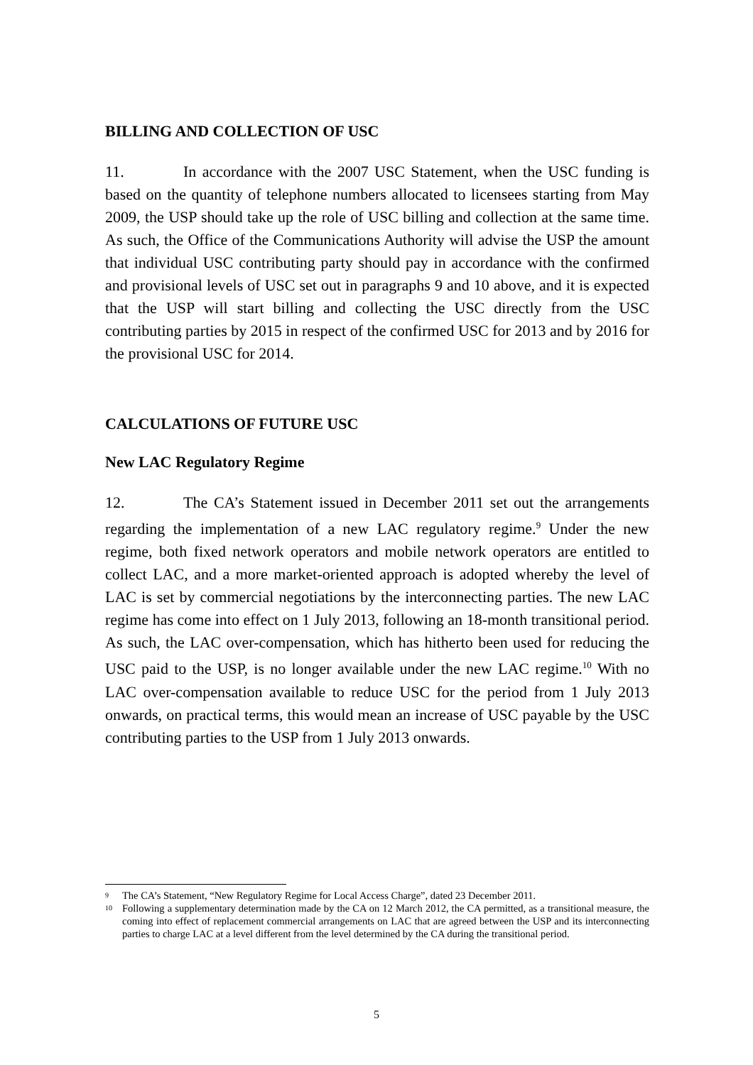BILLING AND COLLECTION OF USC
11. In accordance with the 2007 USC Statement, when the USC funding is based on the quantity of telephone numbers allocated to licensees starting from May 2009, the USP should take up the role of USC billing and collection at the same time. As such, the Office of the Communications Authority will advise the USP the amount that individual USC contributing party should pay in accordance with the confirmed and provisional levels of USC set out in paragraphs 9 and 10 above, and it is expected that the USP will start billing and collecting the USC directly from the USC contributing parties by 2015 in respect of the confirmed USC for 2013 and by 2016 for the provisional USC for 2014.
CALCULATIONS OF FUTURE USC
New LAC Regulatory Regime
12. The CA’s Statement issued in December 2011 set out the arrangements regarding the implementation of a new LAC regulatory regime.<sup>9</sup> Under the new regime, both fixed network operators and mobile network operators are entitled to collect LAC, and a more market-oriented approach is adopted whereby the level of LAC is set by commercial negotiations by the interconnecting parties. The new LAC regime has come into effect on 1 July 2013, following an 18-month transitional period. As such, the LAC over-compensation, which has hitherto been used for reducing the USC paid to the USP, is no longer available under the new LAC regime.<sup>10</sup> With no LAC over-compensation available to reduce USC for the period from 1 July 2013 onwards, on practical terms, this would mean an increase of USC payable by the USC contributing parties to the USP from 1 July 2013 onwards.
9 The CA’s Statement, “New Regulatory Regime for Local Access Charge”, dated 23 December 2011.
10 Following a supplementary determination made by the CA on 12 March 2012, the CA permitted, as a transitional measure, the coming into effect of replacement commercial arrangements on LAC that are agreed between the USP and its interconnecting parties to charge LAC at a level different from the level determined by the CA during the transitional period.
5